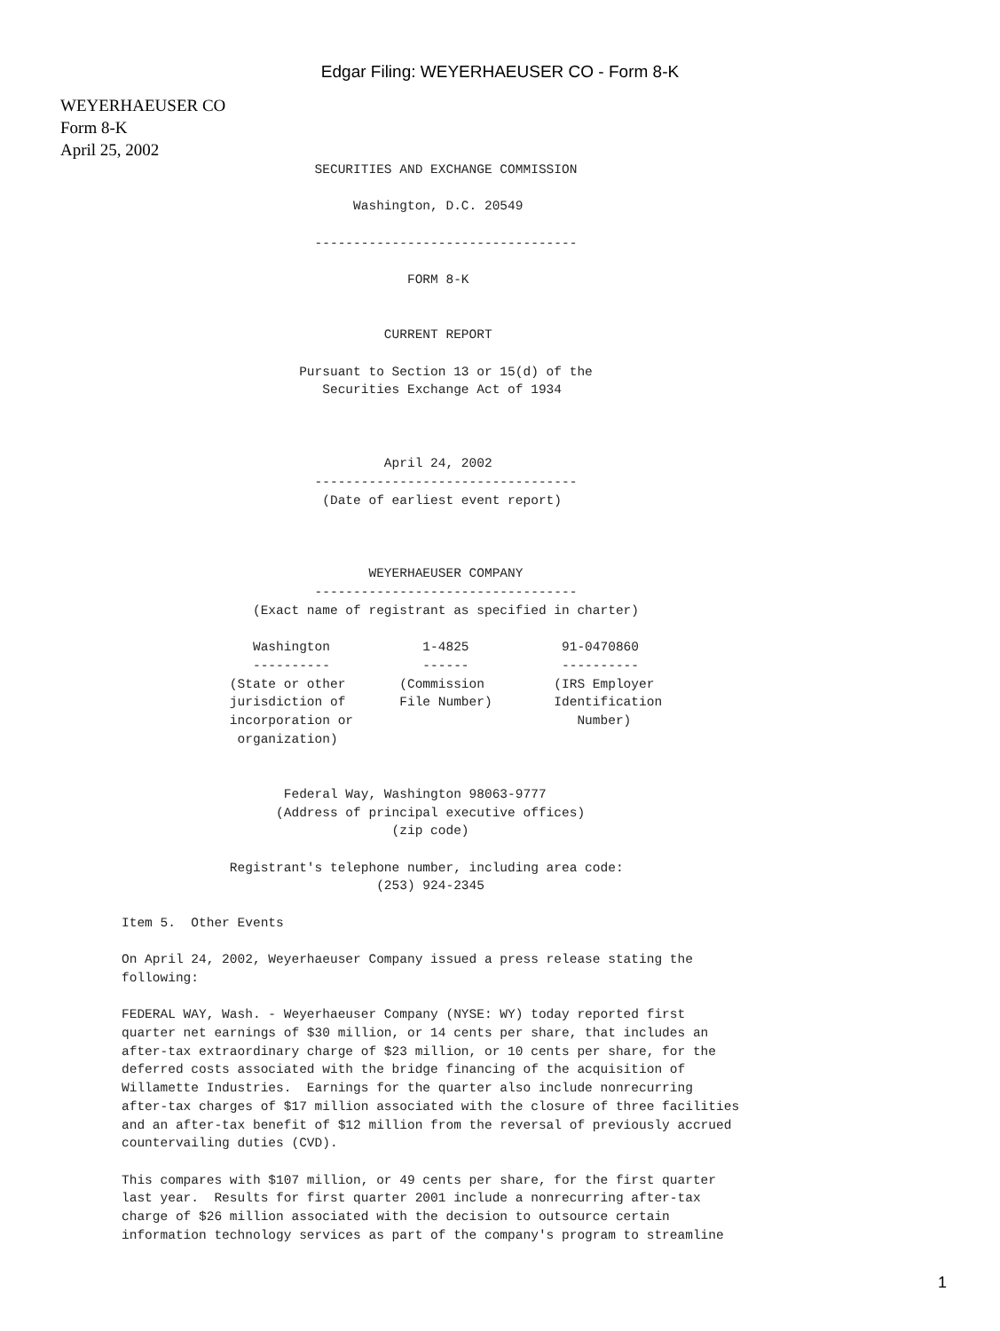Edgar Filing: WEYERHAEUSER CO - Form 8-K
WEYERHAEUSER CO
Form 8-K
April 25, 2002
                         SECURITIES AND EXCHANGE COMMISSION

                              Washington, D.C. 20549

                         ----------------------------------

                                     FORM 8-K


                                  CURRENT REPORT

                       Pursuant to Section 13 or 15(d) of the
                          Securities Exchange Act of 1934



                                  April 24, 2002
                         ----------------------------------
                          (Date of earliest event report)



                                WEYERHAEUSER COMPANY
                         ----------------------------------
                 (Exact name of registrant as specified in charter)

                 Washington            1-4825            91-0470860
                 ----------            ------            ----------
              (State or other       (Commission         (IRS Employer
              jurisdiction of       File Number)        Identification
              incorporation or                             Number)
               organization)


                     Federal Way, Washington 98063-9777
                    (Address of principal executive offices)
                                   (zip code)

              Registrant's telephone number, including area code:
                                 (253) 924-2345

Item 5.  Other Events

On April 24, 2002, Weyerhaeuser Company issued a press release stating the
following:

FEDERAL WAY, Wash. - Weyerhaeuser Company (NYSE: WY) today reported first
quarter net earnings of $30 million, or 14 cents per share, that includes an
after-tax extraordinary charge of $23 million, or 10 cents per share, for the
deferred costs associated with the bridge financing of the acquisition of
Willamette Industries.  Earnings for the quarter also include nonrecurring
after-tax charges of $17 million associated with the closure of three facilities
and an after-tax benefit of $12 million from the reversal of previously accrued
countervailing duties (CVD).

This compares with $107 million, or 49 cents per share, for the first quarter
last year.  Results for first quarter 2001 include a nonrecurring after-tax
charge of $26 million associated with the decision to outsource certain
information technology services as part of the company's program to streamline
1